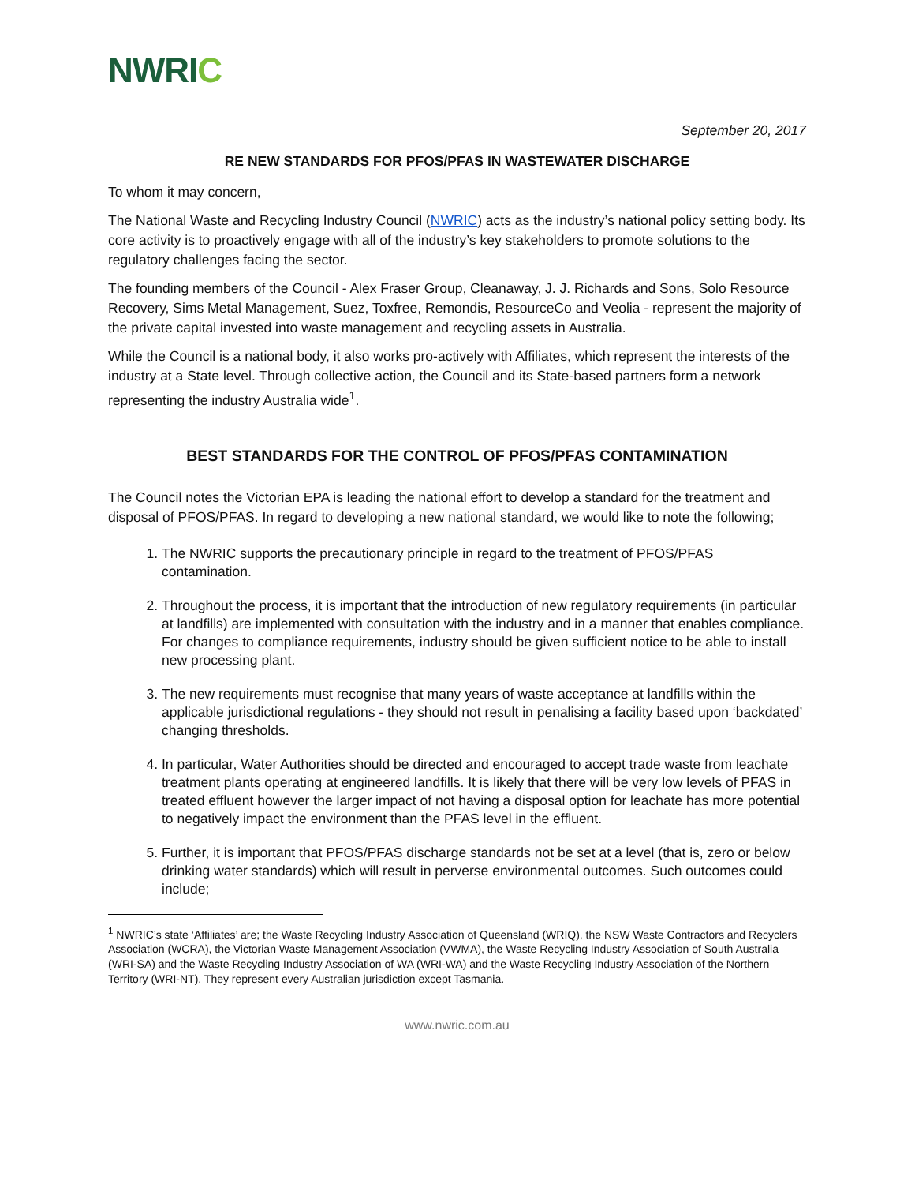NWRIC
September 20, 2017
RE NEW STANDARDS FOR PFOS/PFAS IN WASTEWATER DISCHARGE
To whom it may concern,
The National Waste and Recycling Industry Council (NWRIC) acts as the industry’s national policy setting body. Its core activity is to proactively engage with all of the industry’s key stakeholders to promote solutions to the regulatory challenges facing the sector.
The founding members of the Council - Alex Fraser Group, Cleanaway, J. J. Richards and Sons, Solo Resource Recovery, Sims Metal Management, Suez, Toxfree, Remondis, ResourceCo and Veolia - represent the majority of the private capital invested into waste management and recycling assets in Australia.
While the Council is a national body, it also works pro-actively with Affiliates, which represent the interests of the industry at a State level. Through collective action, the Council and its State-based partners form a network representing the industry Australia wide<sup>1</sup>.
BEST STANDARDS FOR THE CONTROL OF PFOS/PFAS CONTAMINATION
The Council notes the Victorian EPA is leading the national effort to develop a standard for the treatment and disposal of PFOS/PFAS. In regard to developing a new national standard, we would like to note the following;
1. The NWRIC supports the precautionary principle in regard to the treatment of PFOS/PFAS contamination.
2. Throughout the process, it is important that the introduction of new regulatory requirements (in particular at landfills) are implemented with consultation with the industry and in a manner that enables compliance. For changes to compliance requirements, industry should be given sufficient notice to be able to install new processing plant.
3. The new requirements must recognise that many years of waste acceptance at landfills within the applicable jurisdictional regulations - they should not result in penalising a facility based upon ‘backdated’ changing thresholds.
4. In particular, Water Authorities should be directed and encouraged to accept trade waste from leachate treatment plants operating at engineered landfills. It is likely that there will be very low levels of PFAS in treated effluent however the larger impact of not having a disposal option for leachate has more potential to negatively impact the environment than the PFAS level in the effluent.
5. Further, it is important that PFOS/PFAS discharge standards not be set at a level (that is, zero or below drinking water standards) which will result in perverse environmental outcomes. Such outcomes could include;
<sup>1</sup> NWRIC’s state ‘Affiliates’ are; the Waste Recycling Industry Association of Queensland (WRIQ), the NSW Waste Contractors and Recyclers Association (WCRA), the Victorian Waste Management Association (VWMA), the Waste Recycling Industry Association of South Australia (WRI-SA) and the Waste Recycling Industry Association of WA (WRI-WA) and the Waste Recycling Industry Association of the Northern Territory (WRI-NT). They represent every Australian jurisdiction except Tasmania.
www.nwric.com.au